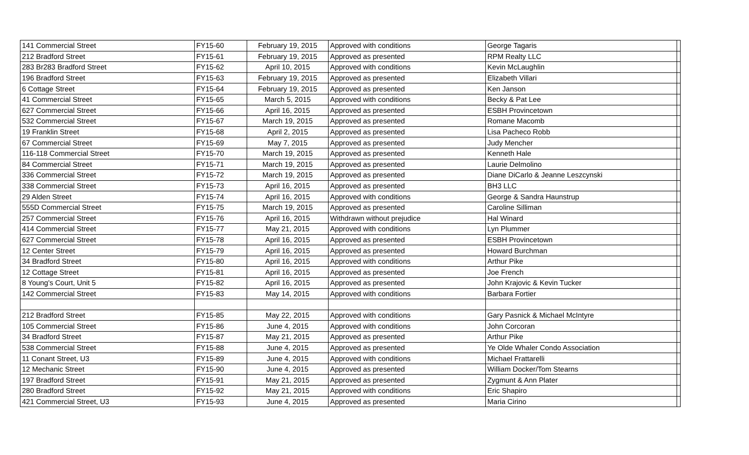| 141 Commercial Street | FY15-60 | February 19, 2015 | Approved with conditions | George Tagaris | |
| 212 Bradford Street | FY15-61 | February 19, 2015 | Approved as presented | RPM Realty LLC | |
| 283 Br283 Bradford Street | FY15-62 | April 10, 2015 | Approved with conditions | Kevin McLaughlin | |
| 196 Bradford Street | FY15-63 | February 19, 2015 | Approved as presented | Elizabeth Villari | |
| 6 Cottage Street | FY15-64 | February 19, 2015 | Approved as presented | Ken Janson | |
| 41 Commercial Street | FY15-65 | March 5, 2015 | Approved with conditions | Becky & Pat Lee | |
| 627 Commercial Street | FY15-66 | April 16, 2015 | Approved as presented | ESBH Provincetown | |
| 532 Commercial Street | FY15-67 | March 19, 2015 | Approved as presented | Romane Macomb | |
| 19 Franklin Street | FY15-68 | April 2, 2015 | Approved as presented | Lisa Pacheco Robb | |
| 67 Commercial Street | FY15-69 | May 7, 2015 | Approved as presented | Judy Mencher | |
| 116-118 Commercial Street | FY15-70 | March 19, 2015 | Approved as presented | Kenneth Hale | |
| 84 Commercial Street | FY15-71 | March 19, 2015 | Approved as presented | Laurie Delmolino | |
| 336 Commercial Street | FY15-72 | March 19, 2015 | Approved as presented | Diane DiCarlo & Jeanne Leszcynski | |
| 338 Commercial Street | FY15-73 | April 16, 2015 | Approved as presented | BH3 LLC | |
| 29 Alden Street | FY15-74 | April 16, 2015 | Approved with conditions | George & Sandra Haunstrup | |
| 555D Commercial Street | FY15-75 | March 19, 2015 | Approved as presented | Caroline Silliman | |
| 257 Commercial Street | FY15-76 | April 16, 2015 | Withdrawn without prejudice | Hal Winard | |
| 414 Commercial Street | FY15-77 | May 21, 2015 | Approved with conditions | Lyn Plummer | |
| 627 Commercial Street | FY15-78 | April 16, 2015 | Approved as presented | ESBH Provincetown | |
| 12 Center Street | FY15-79 | April 16, 2015 | Approved as presented | Howard Burchman | |
| 34 Bradford Street | FY15-80 | April 16, 2015 | Approved with conditions | Arthur Pike | |
| 12 Cottage Street | FY15-81 | April 16, 2015 | Approved as presented | Joe French | |
| 8 Young's Court, Unit 5 | FY15-82 | April 16, 2015 | Approved as presented | John Krajovic & Kevin Tucker | |
| 142 Commercial Street | FY15-83 | May 14, 2015 | Approved with conditions | Barbara Fortier | |
| 212 Bradford Street | FY15-85 | May 22, 2015 | Approved with conditions | Gary Pasnick & Michael McIntyre | |
| 105 Commercial Street | FY15-86 | June 4, 2015 | Approved with conditions | John Corcoran | |
| 34 Bradford Street | FY15-87 | May 21, 2015 | Approved as presented | Arthur Pike | |
| 538 Commercial Street | FY15-88 | June 4, 2015 | Approved as presented | Ye Olde Whaler Condo Association | |
| 11 Conant Street, U3 | FY15-89 | June 4, 2015 | Approved with conditions | Michael Frattarelli | |
| 12 Mechanic Street | FY15-90 | June 4, 2015 | Approved as presented | William Docker/Tom Stearns | |
| 197 Bradford Street | FY15-91 | May 21, 2015 | Approved as presented | Zygmunt & Ann Plater | |
| 280 Bradford Street | FY15-92 | May 21, 2015 | Approved with conditions | Eric Shapiro | |
| 421 Commercial Street, U3 | FY15-93 | June 4, 2015 | Approved as presented | Maria Cirino | |